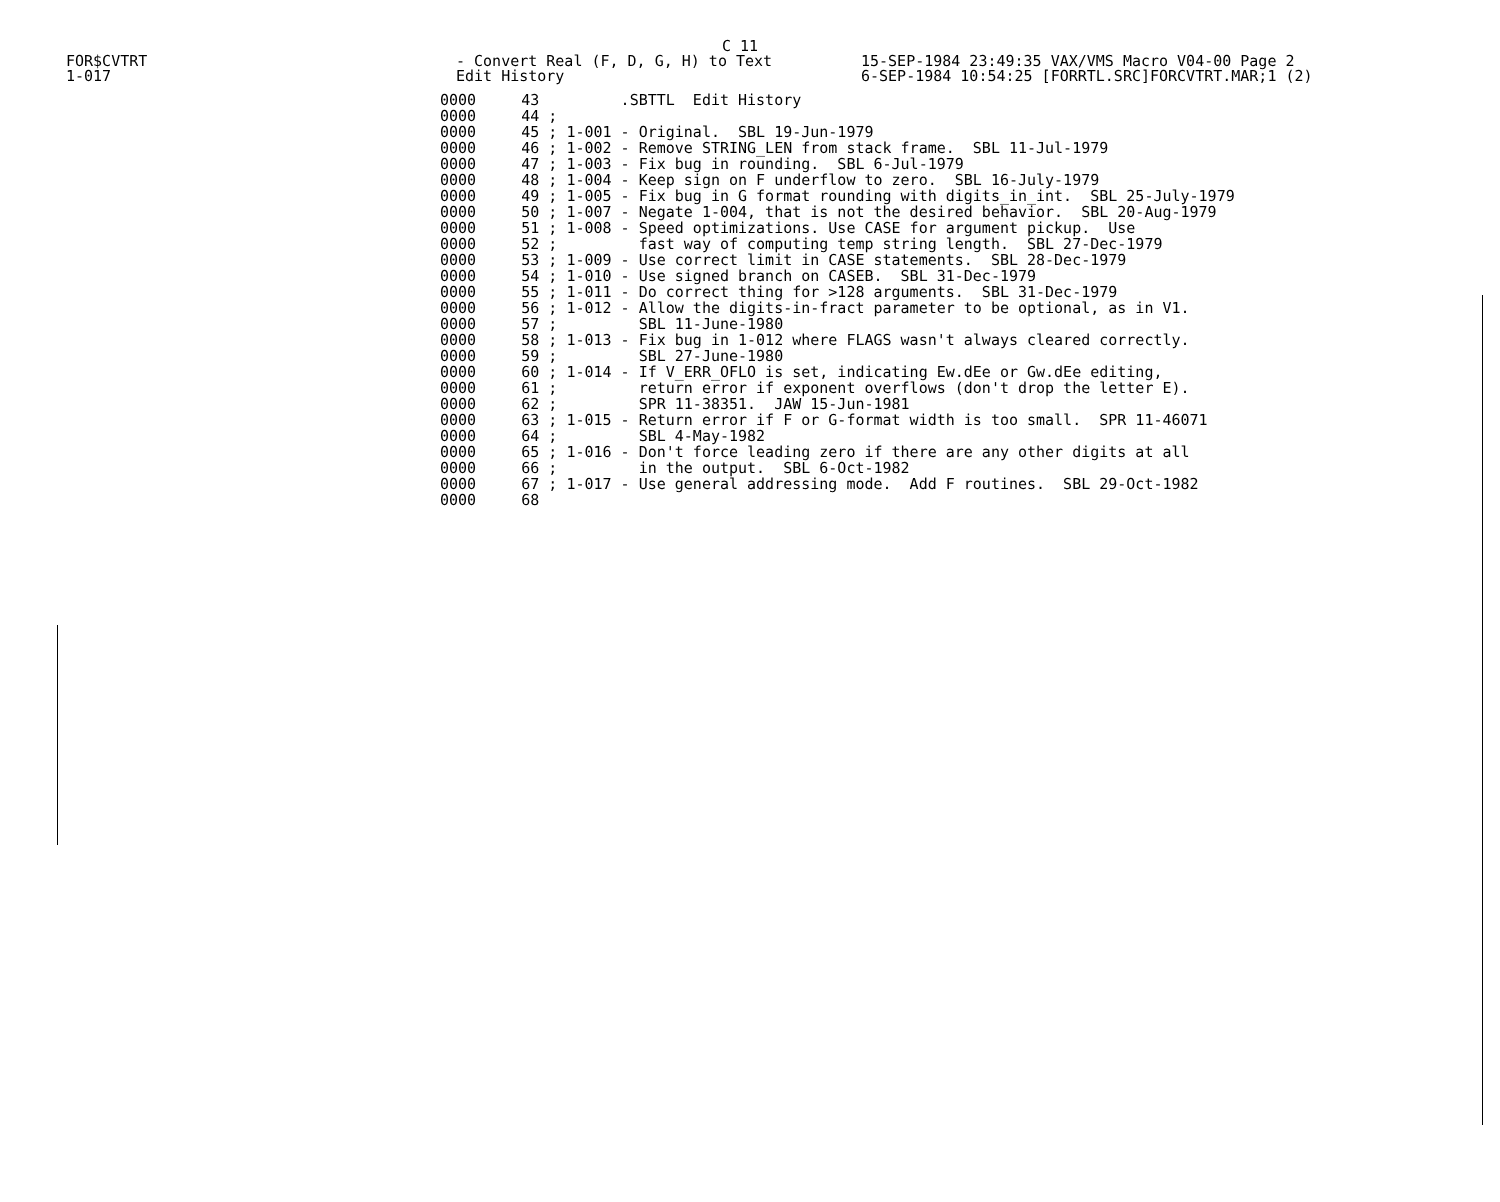C 11
FOR$CVTRT - Convert Real (F, D, G, H) to Text 15-SEP-1984 23:49:35 VAX/VMS Macro V04-00 Page 2
1-017 Edit History 6-SEP-1984 10:54:25 [FORRTL.SRC]FORCVTRT.MAR;1 (2)
0000     43         .SBTTL  Edit History
0000     44 ;
0000     45 ; 1-001 - Original.  SBL 19-Jun-1979
0000     46 ; 1-002 - Remove STRING_LEN from stack frame.  SBL 11-Jul-1979
0000     47 ; 1-003 - Fix bug in rounding.  SBL 6-Jul-1979
0000     48 ; 1-004 - Keep sign on F underflow to zero.  SBL 16-July-1979
0000     49 ; 1-005 - Fix bug in G format rounding with digits_in_int.  SBL 25-July-1979
0000     50 ; 1-007 - Negate 1-004, that is not the desired behavior.  SBL 20-Aug-1979
0000     51 ; 1-008 - Speed optimizations. Use CASE for argument pickup.  Use
0000     52 ;         fast way of computing temp string length.  SBL 27-Dec-1979
0000     53 ; 1-009 - Use correct limit in CASE statements.  SBL 28-Dec-1979
0000     54 ; 1-010 - Use signed branch on CASEB.  SBL 31-Dec-1979
0000     55 ; 1-011 - Do correct thing for >128 arguments.  SBL 31-Dec-1979
0000     56 ; 1-012 - Allow the digits-in-fract parameter to be optional, as in V1.
0000     57 ;         SBL 11-June-1980
0000     58 ; 1-013 - Fix bug in 1-012 where FLAGS wasn't always cleared correctly.
0000     59 ;         SBL 27-June-1980
0000     60 ; 1-014 - If V_ERR_OFLO is set, indicating Ew.dEe or Gw.dEe editing,
0000     61 ;         return error if exponent overflows (don't drop the letter E).
0000     62 ;         SPR 11-38351.  JAW 15-Jun-1981
0000     63 ; 1-015 - Return error if F or G-format width is too small.  SPR 11-46071
0000     64 ;         SBL 4-May-1982
0000     65 ; 1-016 - Don't force leading zero if there are any other digits at all
0000     66 ;         in the output.  SBL 6-Oct-1982
0000     67 ; 1-017 - Use general addressing mode.  Add F routines.  SBL 29-Oct-1982
0000     68